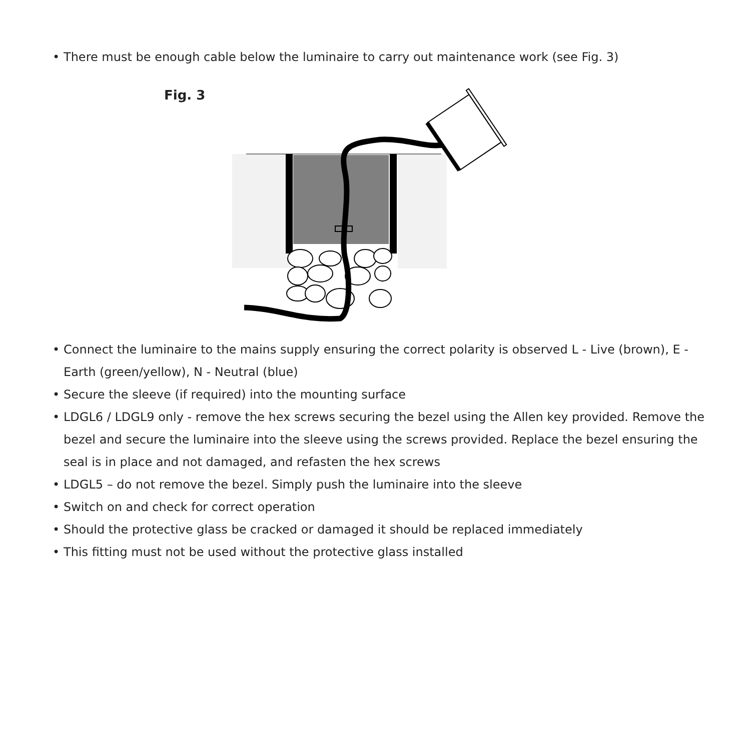• There must be enough cable below the luminaire to carry out maintenance work (see Fig. 3)
Fig. 3
• Connect the luminaire to the mains supply ensuring the correct polarity is observed L - Live (brown), E - Earth (green/yellow), N - Neutral (blue)
• Secure the sleeve (if required) into the mounting surface
• LDGL6 / LDGL9 only - remove the hex screws securing the bezel using the Allen key provided. Remove the bezel and secure the luminaire into the sleeve using the screws provided. Replace the bezel ensuring the seal is in place and not damaged, and refasten the hex screws
• LDGL5 – do not remove the bezel. Simply push the luminaire into the sleeve
• Switch on and check for correct operation
• Should the protective glass be cracked or damaged it should be replaced immediately
• This fitting must not be used without the protective glass installed